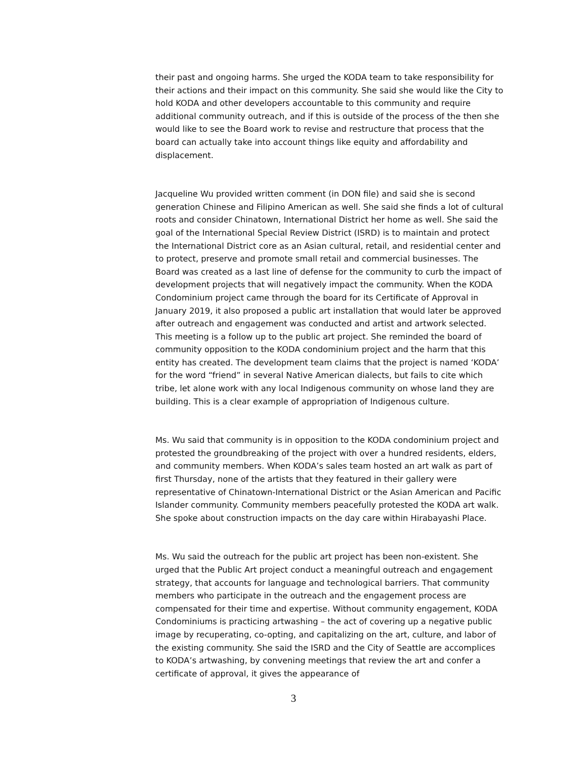their past and ongoing harms. She urged the KODA team to take responsibility for their actions and their impact on this community. She said she would like the City to hold KODA and other developers accountable to this community and require additional community outreach, and if this is outside of the process of the then she would like to see the Board work to revise and restructure that process that the board can actually take into account things like equity and affordability and displacement.
Jacqueline Wu provided written comment (in DON file) and said she is second generation Chinese and Filipino American as well. She said she finds a lot of cultural roots and consider Chinatown, International District her home as well. She said the goal of the International Special Review District (ISRD) is to maintain and protect the International District core as an Asian cultural, retail, and residential center and to protect, preserve and promote small retail and commercial businesses. The Board was created as a last line of defense for the community to curb the impact of development projects that will negatively impact the community. When the KODA Condominium project came through the board for its Certificate of Approval in January 2019, it also proposed a public art installation that would later be approved after outreach and engagement was conducted and artist and artwork selected. This meeting is a follow up to the public art project. She reminded the board of community opposition to the KODA condominium project and the harm that this entity has created. The development team claims that the project is named ‘KODA’ for the word “friend” in several Native American dialects, but fails to cite which tribe, let alone work with any local Indigenous community on whose land they are building. This is a clear example of appropriation of Indigenous culture.
Ms. Wu said that community is in opposition to the KODA condominium project and protested the groundbreaking of the project with over a hundred residents, elders, and community members. When KODA’s sales team hosted an art walk as part of first Thursday, none of the artists that they featured in their gallery were representative of Chinatown-International District or the Asian American and Pacific Islander community. Community members peacefully protested the KODA art walk. She spoke about construction impacts on the day care within Hirabayashi Place.
Ms. Wu said the outreach for the public art project has been non-existent. She urged that the Public Art project conduct a meaningful outreach and engagement strategy, that accounts for language and technological barriers. That community members who participate in the outreach and the engagement process are compensated for their time and expertise. Without community engagement, KODA Condominiums is practicing artwashing – the act of covering up a negative public image by recuperating, co-opting, and capitalizing on the art, culture, and labor of the existing community. She said the ISRD and the City of Seattle are accomplices to KODA’s artwashing, by convening meetings that review the art and confer a certificate of approval, it gives the appearance of
3